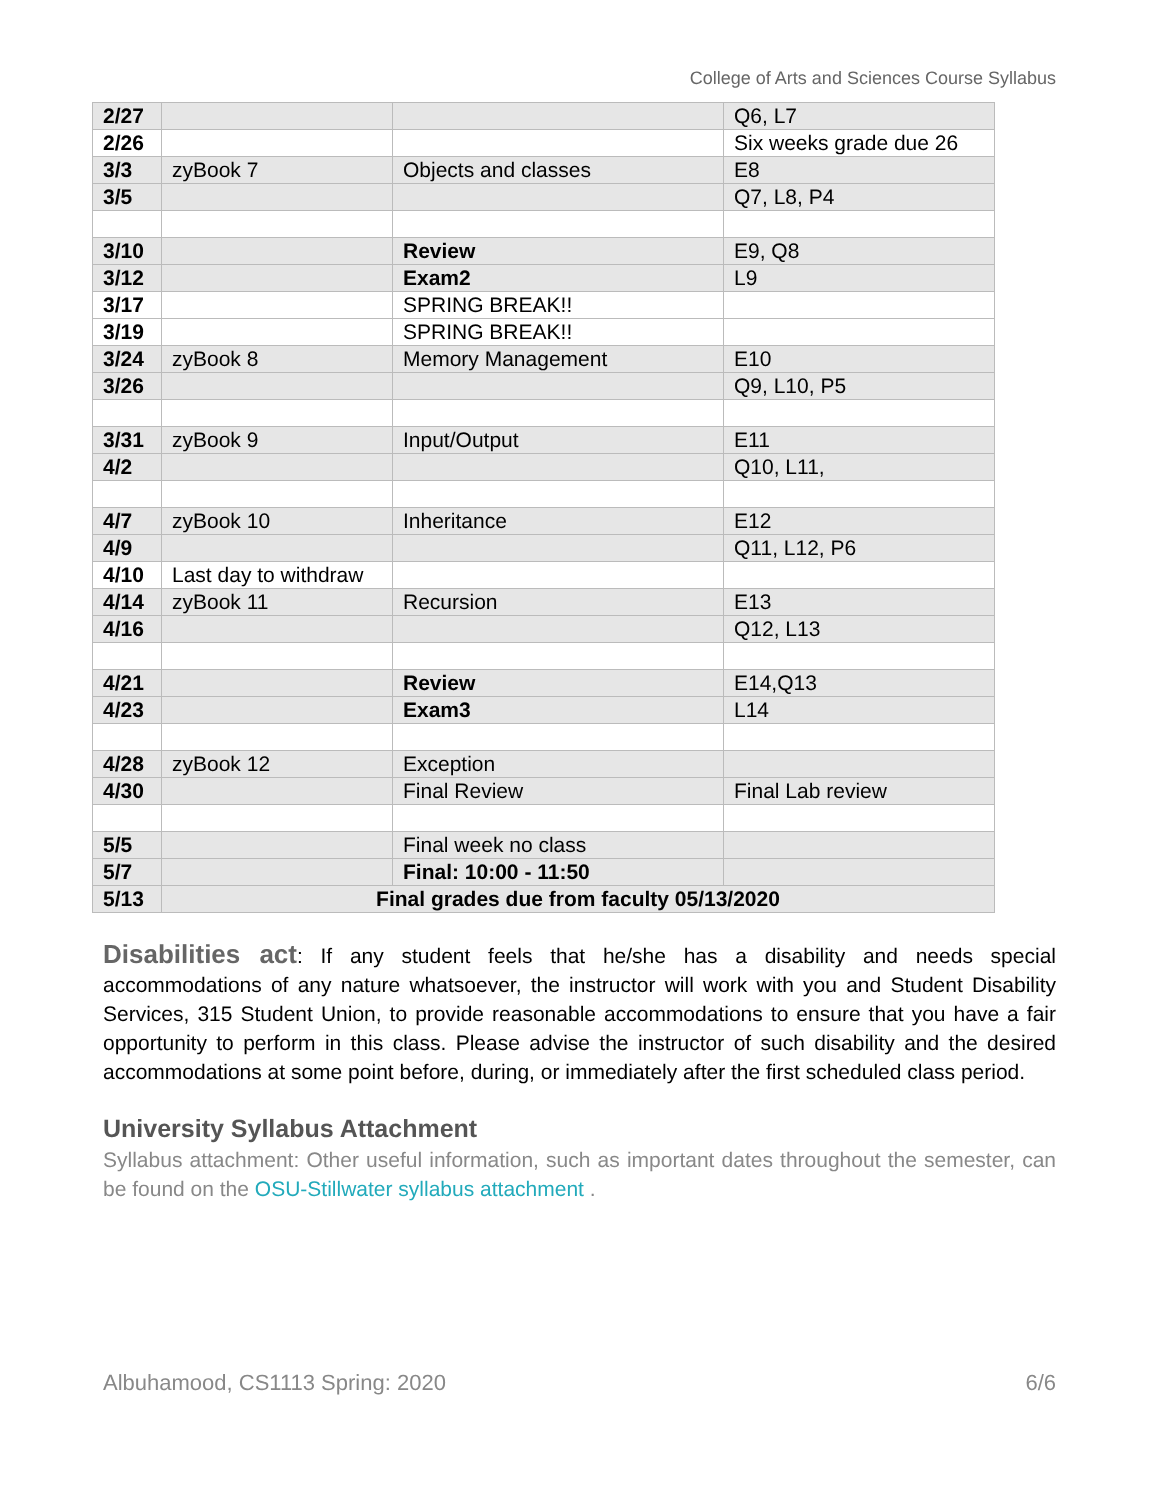College of Arts and Sciences Course Syllabus
| 2/27 | | | Q6, L7 |
| 2/26 | | | Six weeks grade due 26 |
| 3/3 | zyBook 7 | Objects and classes | E8 |
| 3/5 | | | Q7, L8, P4 |
| 3/10 | | Review | E9, Q8 |
| 3/12 | | Exam2 | L9 |
| 3/17 | | SPRING BREAK!! | |
| 3/19 | | SPRING BREAK!! | |
| 3/24 | zyBook 8 | Memory Management | E10 |
| 3/26 | | | Q9, L10, P5 |
| 3/31 | zyBook 9 | Input/Output | E11 |
| 4/2 | | | Q10, L11, |
| 4/7 | zyBook 10 | Inheritance | E12 |
| 4/9 | | | Q11, L12, P6 |
| 4/10 | Last day to withdraw | | |
| 4/14 | zyBook 11 | Recursion | E13 |
| 4/16 | | | Q12, L13 |
| 4/21 | | Review | E14,Q13 |
| 4/23 | | Exam3 | L14 |
| 4/28 | zyBook 12 | Exception | |
| 4/30 | | Final Review | Final Lab review |
| 5/5 | | Final week no class | |
| 5/7 | | Final: 10:00 - 11:50 | |
| 5/13 | Final grades due from faculty 05/13/2020 | | |
Disabilities act: If any student feels that he/she has a disability and needs special accommodations of any nature whatsoever, the instructor will work with you and Student Disability Services, 315 Student Union, to provide reasonable accommodations to ensure that you have a fair opportunity to perform in this class. Please advise the instructor of such disability and the desired accommodations at some point before, during, or immediately after the first scheduled class period.
University Syllabus Attachment
Syllabus attachment: Other useful information, such as important dates throughout the semester, can be found on the OSU-Stillwater syllabus attachment .
Albuhamood, CS1113 Spring: 2020 6/6